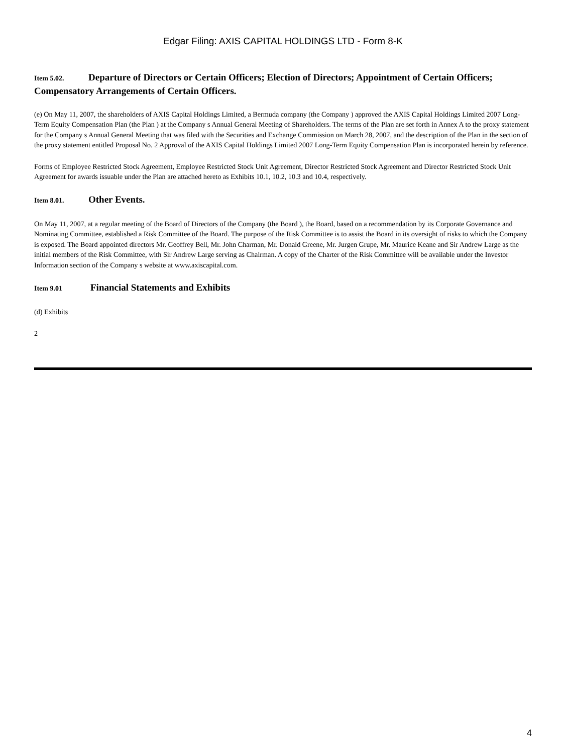Edgar Filing: AXIS CAPITAL HOLDINGS LTD - Form 8-K
Item 5.02. Departure of Directors or Certain Officers; Election of Directors; Appointment of Certain Officers; Compensatory Arrangements of Certain Officers.
(e) On May 11, 2007, the shareholders of AXIS Capital Holdings Limited, a Bermuda company (the Company ) approved the AXIS Capital Holdings Limited 2007 Long-Term Equity Compensation Plan (the Plan ) at the Company s Annual General Meeting of Shareholders. The terms of the Plan are set forth in Annex A to the proxy statement for the Company s Annual General Meeting that was filed with the Securities and Exchange Commission on March 28, 2007, and the description of the Plan in the section of the proxy statement entitled Proposal No. 2 Approval of the AXIS Capital Holdings Limited 2007 Long-Term Equity Compensation Plan is incorporated herein by reference.
Forms of Employee Restricted Stock Agreement, Employee Restricted Stock Unit Agreement, Director Restricted Stock Agreement and Director Restricted Stock Unit Agreement for awards issuable under the Plan are attached hereto as Exhibits 10.1, 10.2, 10.3 and 10.4, respectively.
Item 8.01. Other Events.
On May 11, 2007, at a regular meeting of the Board of Directors of the Company (the Board ), the Board, based on a recommendation by its Corporate Governance and Nominating Committee, established a Risk Committee of the Board. The purpose of the Risk Committee is to assist the Board in its oversight of risks to which the Company is exposed. The Board appointed directors Mr. Geoffrey Bell, Mr. John Charman, Mr. Donald Greene, Mr. Jurgen Grupe, Mr. Maurice Keane and Sir Andrew Large as the initial members of the Risk Committee, with Sir Andrew Large serving as Chairman. A copy of the Charter of the Risk Committee will be available under the Investor Information section of the Company s website at www.axiscapital.com.
Item 9.01 Financial Statements and Exhibits
(d) Exhibits
2
4